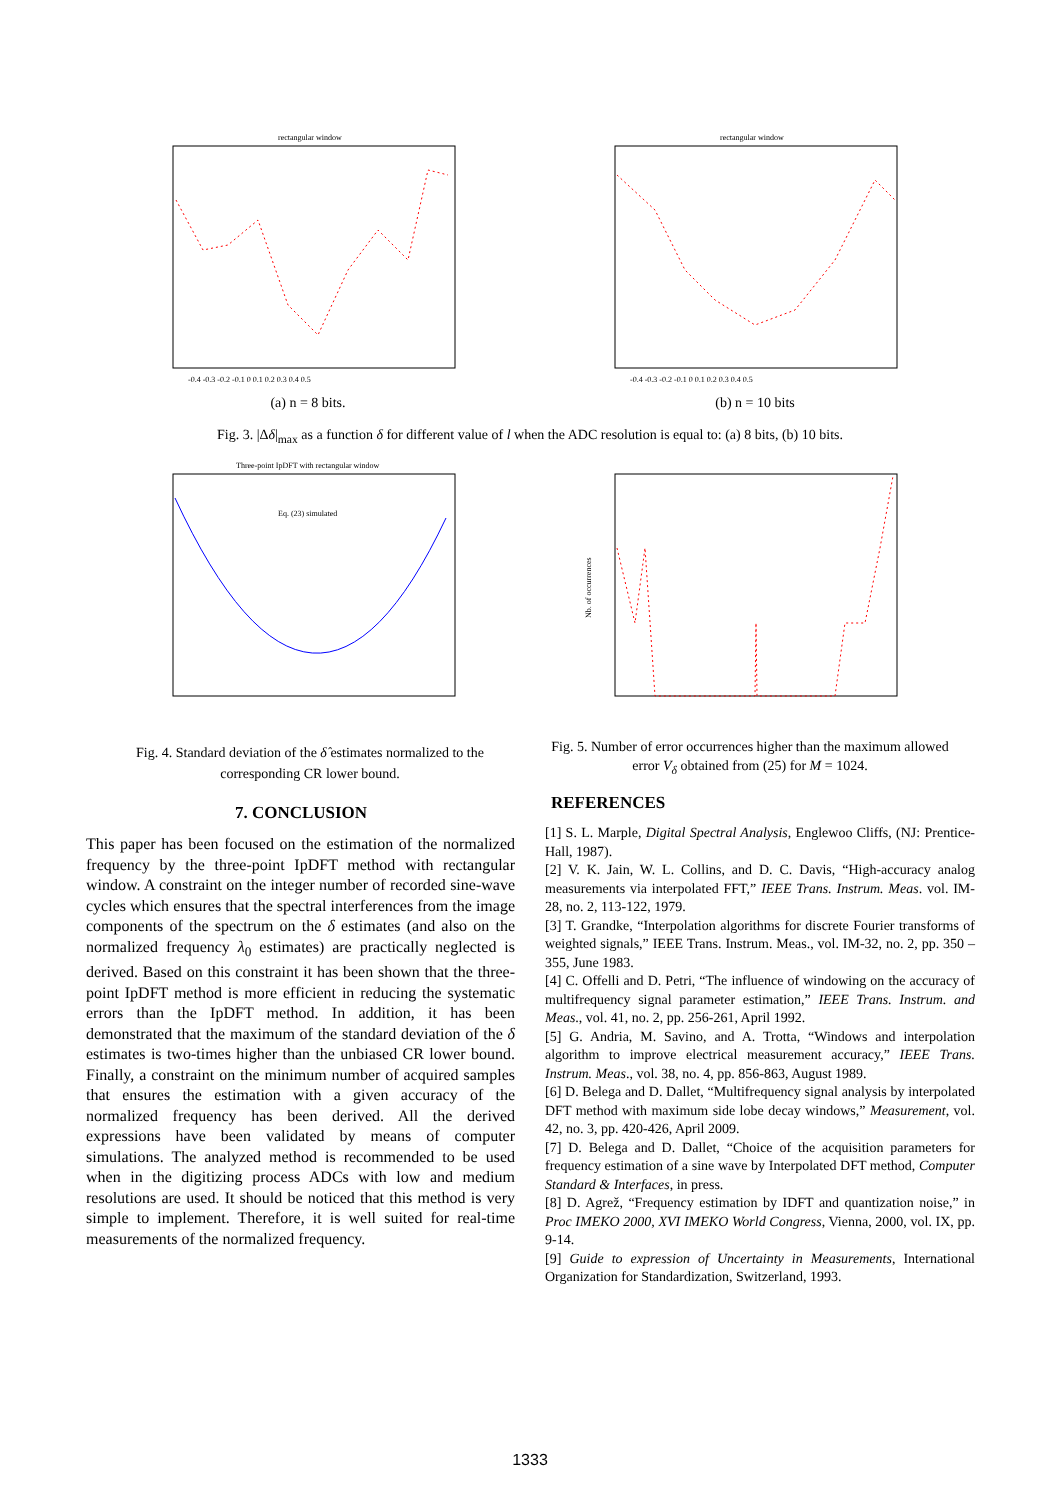rectangular window
-0.4 -0.3 -0.2 -0.1 0 0.1 0.2 0.3 0.4 0.5
(a) n = 8 bits.
rectangular window
-0.4 -0.3 -0.2 -0.1 0 0.1 0.2 0.3 0.4 0.5
(b) n = 10 bits
Fig. 3. |Δδ|<sub>max</sub> as a function δ for different value of l when the ADC resolution is equal to: (a) 8 bits, (b) 10 bits.
Three-point IpDFT with rectangular window
Eq. (23) simulated
Nb. of occurrences
Fig. 4. Standard deviation of the δ̂ estimates normalized to the corresponding CR lower bound.
Fig. 5. Number of error occurrences higher than the maximum allowed error V<sub>δ</sub> obtained from (25) for M = 1024.
7. CONCLUSION
This paper has been focused on the estimation of the normalized frequency by the three-point IpDFT method with rectangular window. A constraint on the integer number of recorded sine-wave cycles which ensures that the spectral interferences from the image components of the spectrum on the δ estimates (and also on the normalized frequency λ<sub>0</sub> estimates) are practically neglected is derived. Based on this constraint it has been shown that the three-point IpDFT method is more efficient in reducing the systematic errors than the IpDFT method. In addition, it has been demonstrated that the maximum of the standard deviation of the δ estimates is two-times higher than the unbiased CR lower bound. Finally, a constraint on the minimum number of acquired samples that ensures the estimation with a given accuracy of the normalized frequency has been derived. All the derived expressions have been validated by means of computer simulations. The analyzed method is recommended to be used when in the digitizing process ADCs with low and medium resolutions are used. It should be noticed that this method is very simple to implement. Therefore, it is well suited for real-time measurements of the normalized frequency.
REFERENCES
[1] S. L. Marple, Digital Spectral Analysis, Englewoo Cliffs, (NJ: Prentice-Hall, 1987).
[2] V. K. Jain, W. L. Collins, and D. C. Davis, “High-accuracy analog measurements via interpolated FFT,” IEEE Trans. Instrum. Meas. vol. IM-28, no. 2, 113-122, 1979.
[3] T. Grandke, “Interpolation algorithms for discrete Fourier transforms of weighted signals,” IEEE Trans. Instrum. Meas., vol. IM-32, no. 2, pp. 350 – 355, June 1983.
[4] C. Offelli and D. Petri, “The influence of windowing on the accuracy of multifrequency signal parameter estimation,” IEEE Trans. Instrum. and Meas., vol. 41, no. 2, pp. 256-261, April 1992.
[5] G. Andria, M. Savino, and A. Trotta, “Windows and interpolation algorithm to improve electrical measurement accuracy,” IEEE Trans. Instrum. Meas., vol. 38, no. 4, pp. 856-863, August 1989.
[6] D. Belega and D. Dallet, “Multifrequency signal analysis by interpolated DFT method with maximum side lobe decay windows,” Measurement, vol. 42, no. 3, pp. 420-426, April 2009.
[7] D. Belega and D. Dallet, “Choice of the acquisition parameters for frequency estimation of a sine wave by Interpolated DFT method, Computer Standard & Interfaces, in press.
[8] D. Agrež, “Frequency estimation by IDFT and quantization noise,” in Proc IMEKO 2000, XVI IMEKO World Congress, Vienna, 2000, vol. IX, pp. 9-14.
[9] Guide to expression of Uncertainty in Measurements, International Organization for Standardization, Switzerland, 1993.
1333